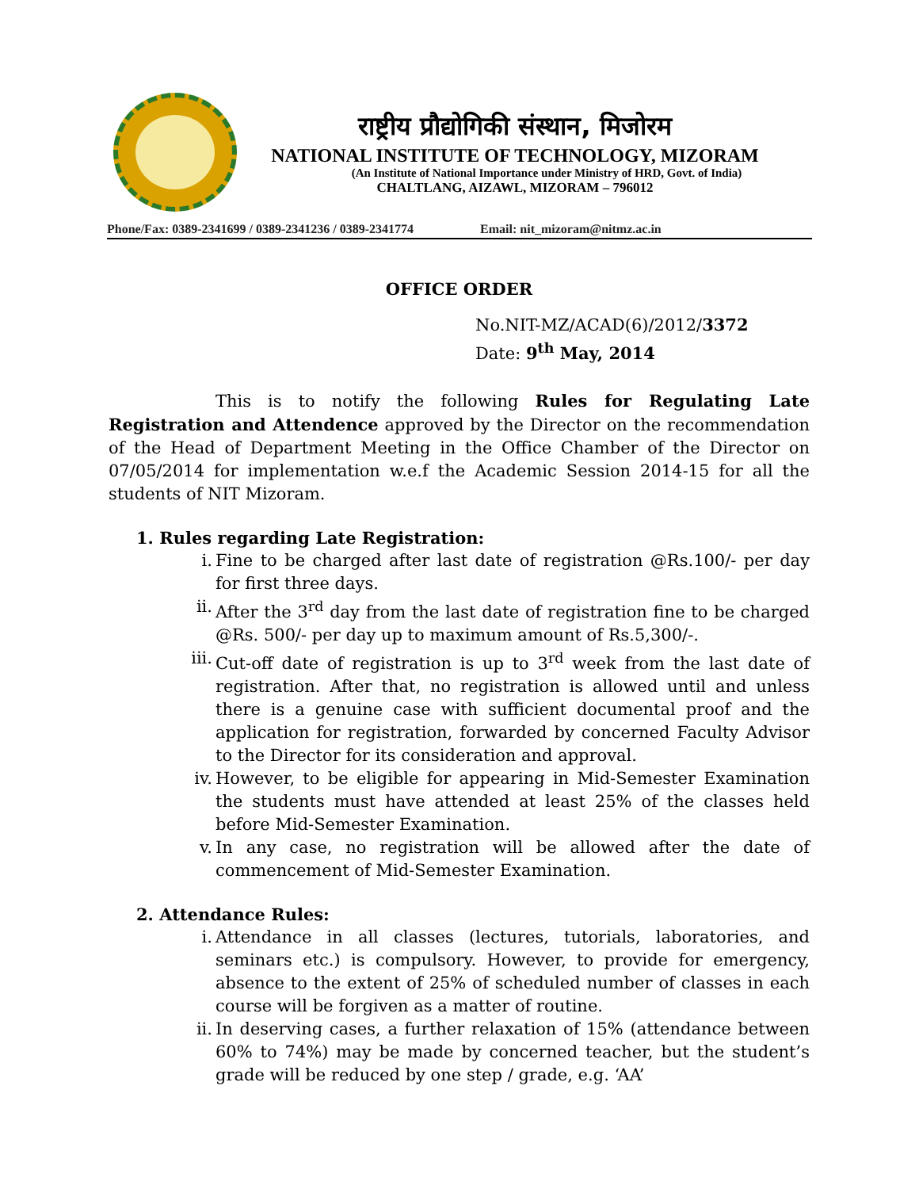राष्ट्रीय प्रौद्योगिकी संस्थान, मिजोरम
NATIONAL INSTITUTE OF TECHNOLOGY, MIZORAM
(An Institute of National Importance under Ministry of HRD, Govt. of India)
CHALTLANG, AIZAWL, MIZORAM – 796012
Phone/Fax: 0389-2341699 / 0389-2341236 / 0389-2341774 Email: nit_mizoram@nitmz.ac.in
OFFICE ORDER
No.NIT-MZ/ACAD(6)/2012/3372
Date: 9<sup>th</sup> May, 2014
This is to notify the following Rules for Regulating Late Registration and Attendence approved by the Director on the recommendation of the Head of Department Meeting in the Office Chamber of the Director on 07/05/2014 for implementation w.e.f the Academic Session 2014-15 for all the students of NIT Mizoram.
1. Rules regarding Late Registration:
i. Fine to be charged after last date of registration @Rs.100/- per day for first three days.
ii. After the 3<sup>rd</sup> day from the last date of registration fine to be charged @Rs. 500/- per day up to maximum amount of Rs.5,300/-.
iii. Cut-off date of registration is up to 3<sup>rd</sup> week from the last date of registration. After that, no registration is allowed until and unless there is a genuine case with sufficient documental proof and the application for registration, forwarded by concerned Faculty Advisor to the Director for its consideration and approval.
iv. However, to be eligible for appearing in Mid-Semester Examination the students must have attended at least 25% of the classes held before Mid-Semester Examination.
v. In any case, no registration will be allowed after the date of commencement of Mid-Semester Examination.
2. Attendance Rules:
i. Attendance in all classes (lectures, tutorials, laboratories, and seminars etc.) is compulsory. However, to provide for emergency, absence to the extent of 25% of scheduled number of classes in each course will be forgiven as a matter of routine.
ii. In deserving cases, a further relaxation of 15% (attendance between 60% to 74%) may be made by concerned teacher, but the student’s grade will be reduced by one step / grade, e.g. ‘AA’